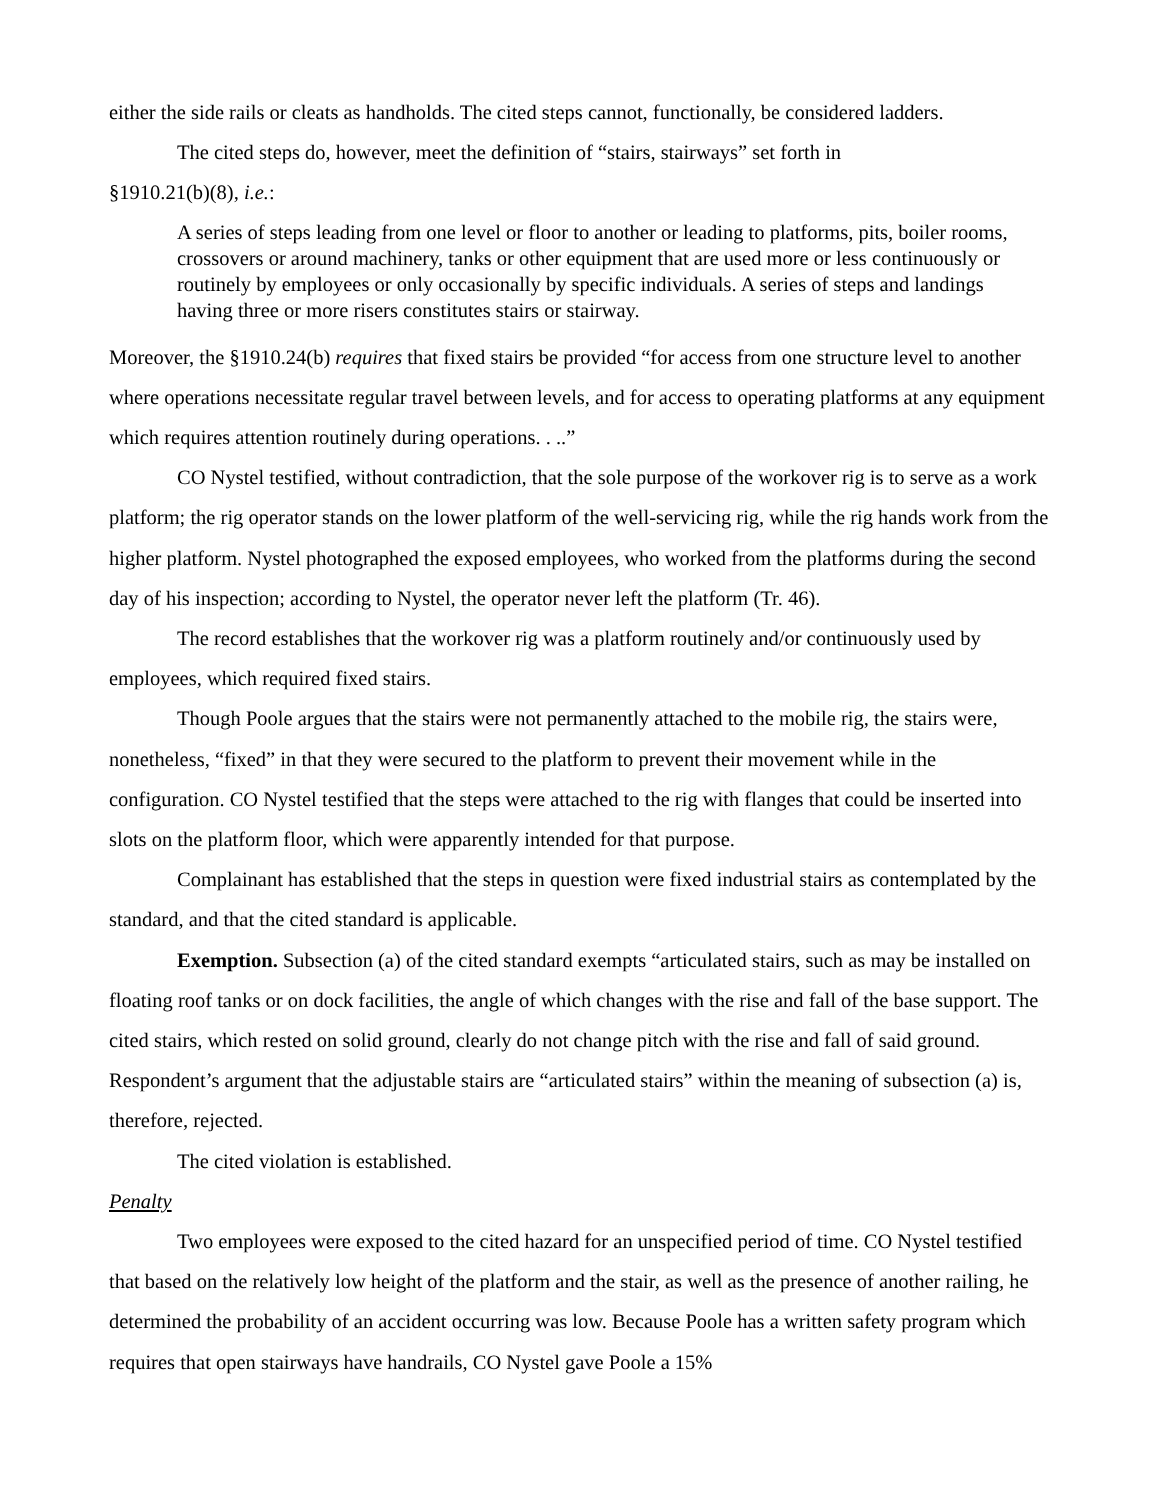either the side rails or cleats as handholds. The cited steps cannot, functionally, be considered ladders.
The cited steps do, however, meet the definition of “stairs, stairways” set forth in
§1910.21(b)(8), i.e.:
A series of steps leading from one level or floor to another or leading to platforms, pits, boiler rooms, crossovers or around machinery, tanks or other equipment that are used more or less continuously or routinely by employees or only occasionally by specific individuals. A series of steps and landings having three or more risers constitutes stairs or stairway.
Moreover, the §1910.24(b) requires that fixed stairs be provided “for access from one structure level to another where operations necessitate regular travel between levels, and for access to operating platforms at any equipment which requires attention routinely during operations. . ..”
CO Nystel testified, without contradiction, that the sole purpose of the workover rig is to serve as a work platform; the rig operator stands on the lower platform of the well-servicing rig, while the rig hands work from the higher platform. Nystel photographed the exposed employees, who worked from the platforms during the second day of his inspection; according to Nystel, the operator never left the platform (Tr. 46).
The record establishes that the workover rig was a platform routinely and/or continuously used by employees, which required fixed stairs.
Though Poole argues that the stairs were not permanently attached to the mobile rig, the stairs were, nonetheless, “fixed” in that they were secured to the platform to prevent their movement while in the configuration. CO Nystel testified that the steps were attached to the rig with flanges that could be inserted into slots on the platform floor, which were apparently intended for that purpose.
Complainant has established that the steps in question were fixed industrial stairs as contemplated by the standard, and that the cited standard is applicable.
Exemption. Subsection (a) of the cited standard exempts “articulated stairs, such as may be installed on floating roof tanks or on dock facilities, the angle of which changes with the rise and fall of the base support. The cited stairs, which rested on solid ground, clearly do not change pitch with the rise and fall of said ground. Respondent’s argument that the adjustable stairs are “articulated stairs” within the meaning of subsection (a) is, therefore, rejected.
The cited violation is established.
Penalty
Two employees were exposed to the cited hazard for an unspecified period of time. CO Nystel testified that based on the relatively low height of the platform and the stair, as well as the presence of another railing, he determined the probability of an accident occurring was low. Because Poole has a written safety program which requires that open stairways have handrails, CO Nystel gave Poole a 15%